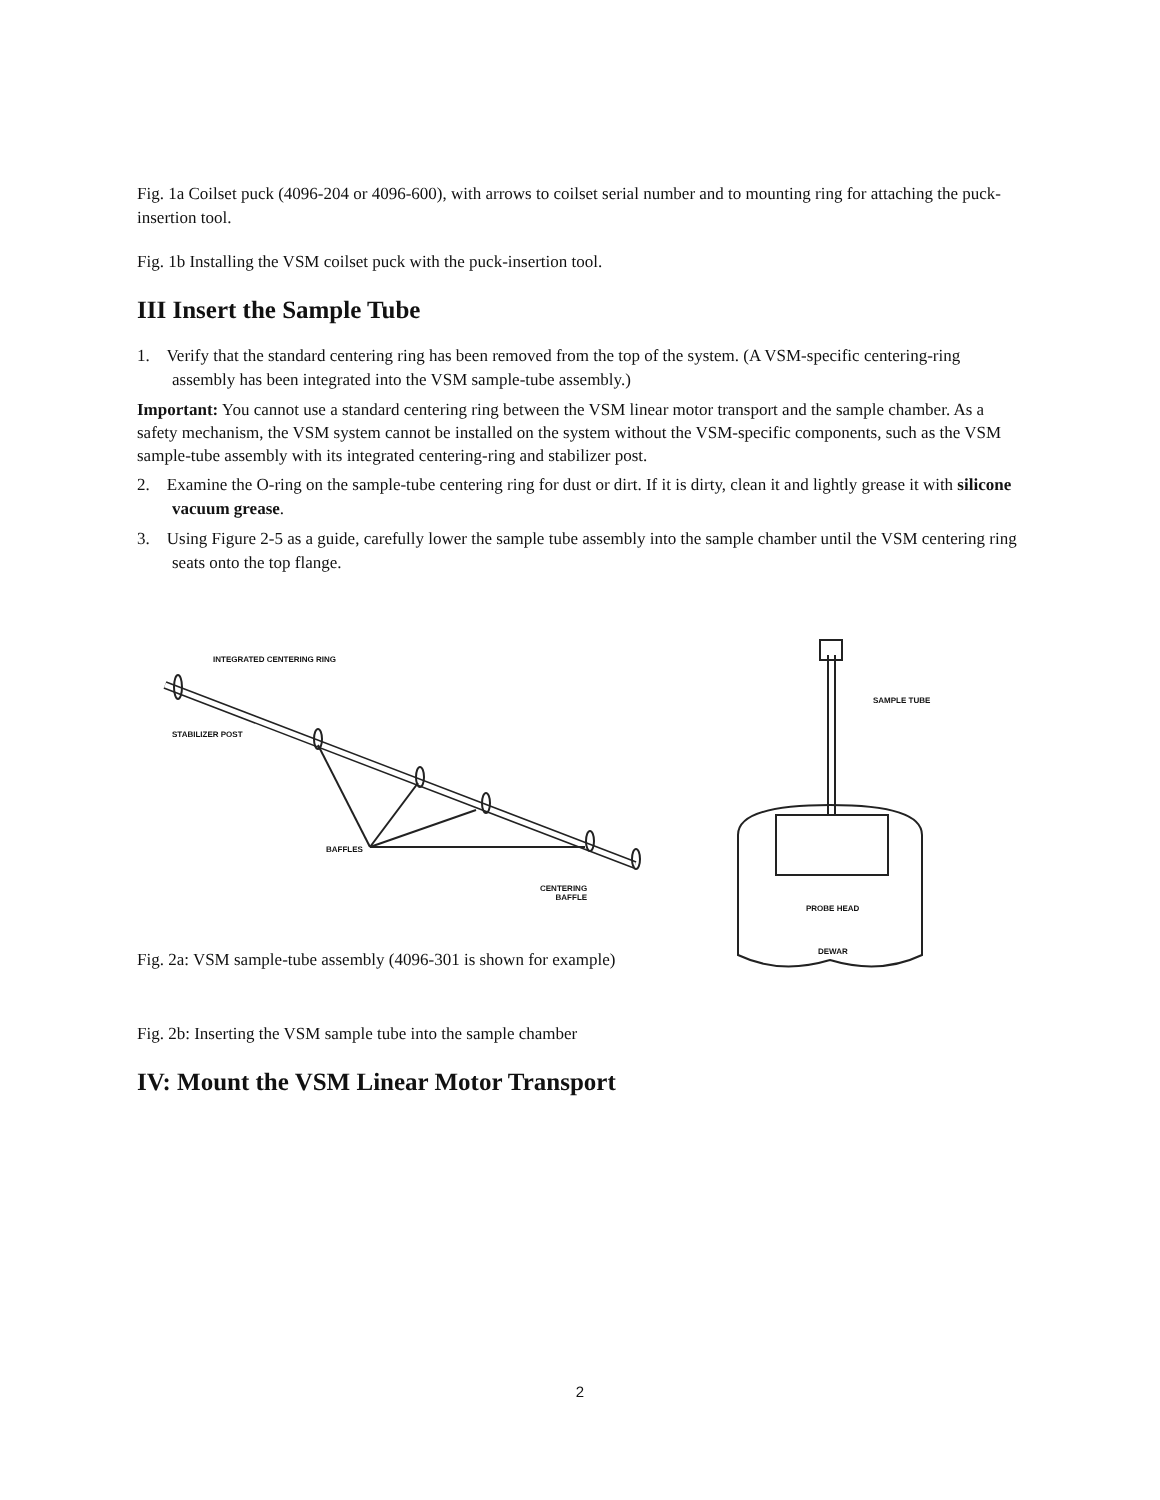Fig. 1a Coilset puck (4096-204 or 4096-600), with arrows to coilset serial number and to mounting ring for attaching the puck-insertion tool.
Fig. 1b Installing the VSM coilset puck with the puck-insertion tool.
III Insert the Sample Tube
1. Verify that the standard centering ring has been removed from the top of the system. (A VSM-specific centering-ring assembly has been integrated into the VSM sample-tube assembly.)
Important: You cannot use a standard centering ring between the VSM linear motor transport and the sample chamber. As a safety mechanism, the VSM system cannot be installed on the system without the VSM-specific components, such as the VSM sample-tube assembly with its integrated centering-ring and stabilizer post.
2. Examine the O-ring on the sample-tube centering ring for dust or dirt. If it is dirty, clean it and lightly grease it with silicone vacuum grease.
3. Using Figure 2-5 as a guide, carefully lower the sample tube assembly into the sample chamber until the VSM centering ring seats onto the top flange.
INTEGRATED CENTERING RING
STABILIZER POST
BAFFLES
CENTERING
BAFFLE
SAMPLE TUBE
PROBE HEAD
DEWAR
Fig. 2a: VSM sample-tube assembly (4096-301 is shown for example)
Fig. 2b: Inserting the VSM sample tube into the sample chamber
IV: Mount the VSM Linear Motor Transport
2